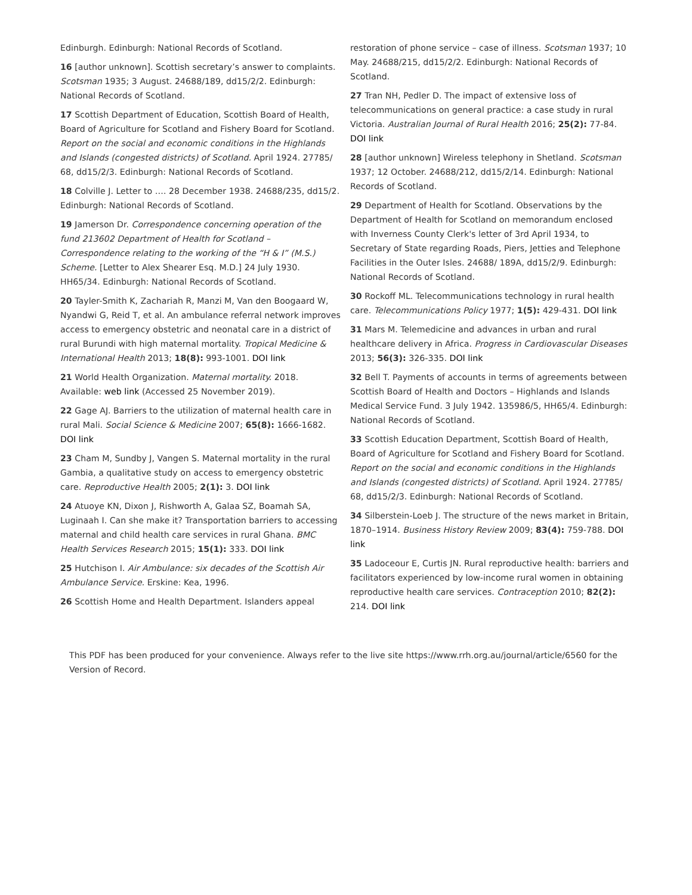Edinburgh. Edinburgh: National Records of Scotland.
16 [author unknown]. Scottish secretary’s answer to complaints. Scotsman 1935; 3 August. 24688/189, dd15/2/2. Edinburgh: National Records of Scotland.
17 Scottish Department of Education, Scottish Board of Health, Board of Agriculture for Scotland and Fishery Board for Scotland. Report on the social and economic conditions in the Highlands and Islands (congested districts) of Scotland. April 1924. 27785/ 68, dd15/2/3. Edinburgh: National Records of Scotland.
18 Colville J. Letter to …. 28 December 1938. 24688/235, dd15/2. Edinburgh: National Records of Scotland.
19 Jamerson Dr. Correspondence concerning operation of the fund 213602 Department of Health for Scotland – Correspondence relating to the working of the “H & I” (M.S.) Scheme. [Letter to Alex Shearer Esq. M.D.] 24 July 1930. HH65/34. Edinburgh: National Records of Scotland.
20 Tayler-Smith K, Zachariah R, Manzi M, Van den Boogaard W, Nyandwi G, Reid T, et al. An ambulance referral network improves access to emergency obstetric and neonatal care in a district of rural Burundi with high maternal mortality. Tropical Medicine & International Health 2013; 18(8): 993-1001. DOI link
21 World Health Organization. Maternal mortality. 2018. Available: web link (Accessed 25 November 2019).
22 Gage AJ. Barriers to the utilization of maternal health care in rural Mali. Social Science & Medicine 2007; 65(8): 1666-1682. DOI link
23 Cham M, Sundby J, Vangen S. Maternal mortality in the rural Gambia, a qualitative study on access to emergency obstetric care. Reproductive Health 2005; 2(1): 3. DOI link
24 Atuoye KN, Dixon J, Rishworth A, Galaa SZ, Boamah SA, Luginaah I. Can she make it? Transportation barriers to accessing maternal and child health care services in rural Ghana. BMC Health Services Research 2015; 15(1): 333. DOI link
25 Hutchison I. Air Ambulance: six decades of the Scottish Air Ambulance Service. Erskine: Kea, 1996.
26 Scottish Home and Health Department. Islanders appeal
restoration of phone service – case of illness. Scotsman 1937; 10 May. 24688/215, dd15/2/2. Edinburgh: National Records of Scotland.
27 Tran NH, Pedler D. The impact of extensive loss of telecommunications on general practice: a case study in rural Victoria. Australian Journal of Rural Health 2016; 25(2): 77-84. DOI link
28 [author unknown] Wireless telephony in Shetland. Scotsman 1937; 12 October. 24688/212, dd15/2/14. Edinburgh: National Records of Scotland.
29 Department of Health for Scotland. Observations by the Department of Health for Scotland on memorandum enclosed with Inverness County Clerk's letter of 3rd April 1934, to Secretary of State regarding Roads, Piers, Jetties and Telephone Facilities in the Outer Isles. 24688/ 189A, dd15/2/9. Edinburgh: National Records of Scotland.
30 Rockoff ML. Telecommunications technology in rural health care. Telecommunications Policy 1977; 1(5): 429-431. DOI link
31 Mars M. Telemedicine and advances in urban and rural healthcare delivery in Africa. Progress in Cardiovascular Diseases 2013; 56(3): 326-335. DOI link
32 Bell T. Payments of accounts in terms of agreements between Scottish Board of Health and Doctors – Highlands and Islands Medical Service Fund. 3 July 1942. 135986/5, HH65/4. Edinburgh: National Records of Scotland.
33 Scottish Education Department, Scottish Board of Health, Board of Agriculture for Scotland and Fishery Board for Scotland. Report on the social and economic conditions in the Highlands and Islands (congested districts) of Scotland. April 1924. 27785/ 68, dd15/2/3. Edinburgh: National Records of Scotland.
34 Silberstein-Loeb J. The structure of the news market in Britain, 1870–1914. Business History Review 2009; 83(4): 759-788. DOI link
35 Ladoceour E, Curtis JN. Rural reproductive health: barriers and facilitators experienced by low-income rural women in obtaining reproductive health care services. Contraception 2010; 82(2): 214. DOI link
This PDF has been produced for your convenience. Always refer to the live site https://www.rrh.org.au/journal/article/6560 for the Version of Record.